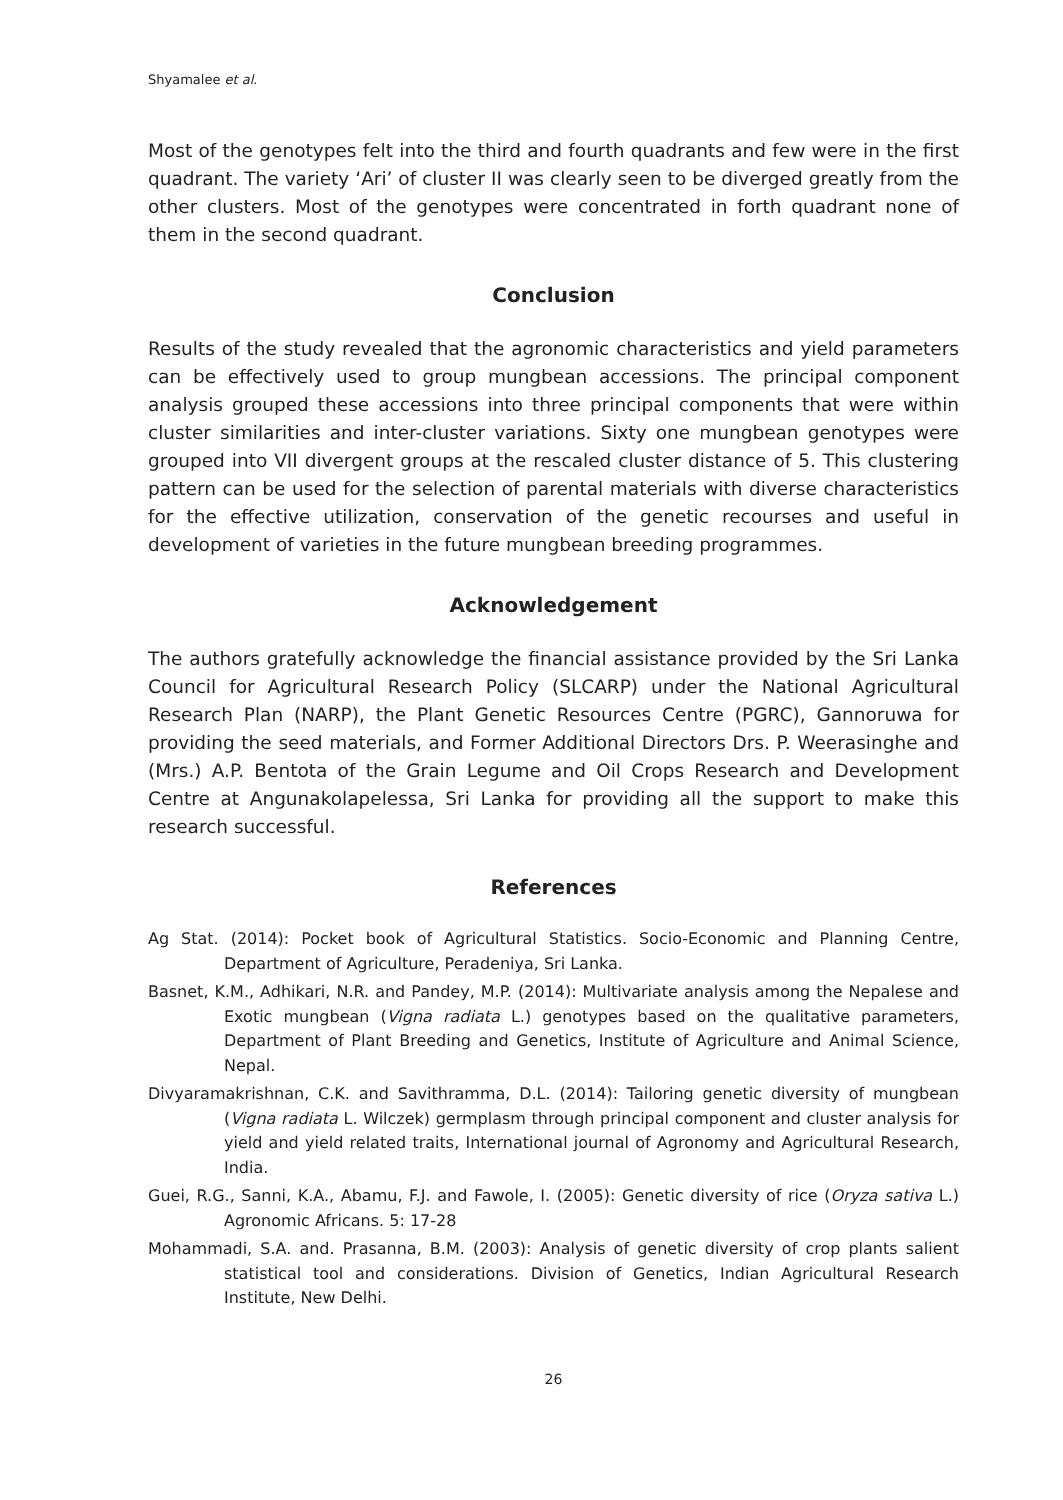Shyamalee et al.
Most of the genotypes felt into the third and fourth quadrants and few were in the first quadrant. The variety ‘Ari’ of cluster II was clearly seen to be diverged greatly from the other clusters. Most of the genotypes were concentrated in forth quadrant none of them in the second quadrant.
Conclusion
Results of the study revealed that the agronomic characteristics and yield parameters can be effectively used to group mungbean accessions. The principal component analysis grouped these accessions into three principal components that were within cluster similarities and inter-cluster variations. Sixty one mungbean genotypes were grouped into VII divergent groups at the rescaled cluster distance of 5. This clustering pattern can be used for the selection of parental materials with diverse characteristics for the effective utilization, conservation of the genetic recourses and useful in development of varieties in the future mungbean breeding programmes.
Acknowledgement
The authors gratefully acknowledge the financial assistance provided by the Sri Lanka Council for Agricultural Research Policy (SLCARP) under the National Agricultural Research Plan (NARP), the Plant Genetic Resources Centre (PGRC), Gannoruwa for providing the seed materials, and Former Additional Directors Drs. P. Weerasinghe and (Mrs.) A.P. Bentota of the Grain Legume and Oil Crops Research and Development Centre at Angunakolapelessa, Sri Lanka for providing all the support to make this research successful.
References
Ag Stat. (2014): Pocket book of Agricultural Statistics. Socio-Economic and Planning Centre, Department of Agriculture, Peradeniya, Sri Lanka.
Basnet, K.M., Adhikari, N.R. and Pandey, M.P. (2014): Multivariate analysis among the Nepalese and Exotic mungbean (Vigna radiata L.) genotypes based on the qualitative parameters, Department of Plant Breeding and Genetics, Institute of Agriculture and Animal Science, Nepal.
Divyaramakrishnan, C.K. and Savithramma, D.L. (2014): Tailoring genetic diversity of mungbean (Vigna radiata L. Wilczek) germplasm through principal component and cluster analysis for yield and yield related traits, International journal of Agronomy and Agricultural Research, India.
Guei, R.G., Sanni, K.A., Abamu, F.J. and Fawole, I. (2005): Genetic diversity of rice (Oryza sativa L.) Agronomic Africans. 5: 17-28
Mohammadi, S.A. and. Prasanna, B.M. (2003): Analysis of genetic diversity of crop plants salient statistical tool and considerations. Division of Genetics, Indian Agricultural Research Institute, New Delhi.
26